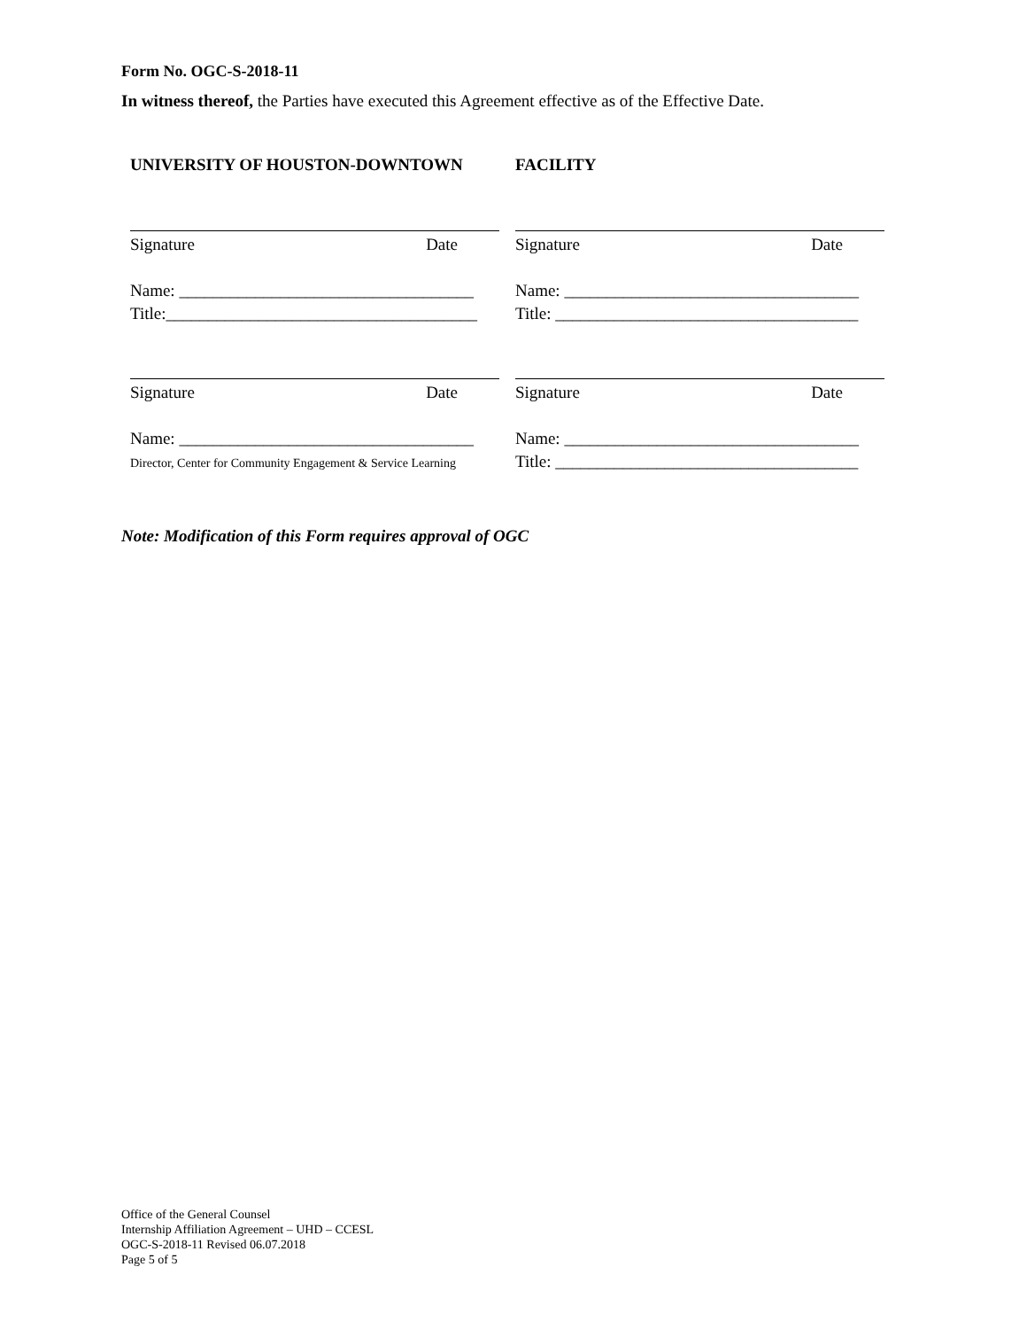Form No. OGC-S-2018-11
In witness thereof, the Parties have executed this Agreement effective as of the Effective Date.
UNIVERSITY OF HOUSTON-DOWNTOWN
Signature Date
Name: ___________________________________
Title:_____________________________________
Signature Date
Name: ___________________________________
Director, Center for Community Engagement & Service Learning
FACILITY
Signature Date
Name: ___________________________________
Title: ____________________________________
Signature Date
Name: ___________________________________
Title: ____________________________________
Note: Modification of this Form requires approval of OGC
Office of the General Counsel
Internship Affiliation Agreement – UHD – CCESL
OGC-S-2018-11 Revised 06.07.2018
Page 5 of 5